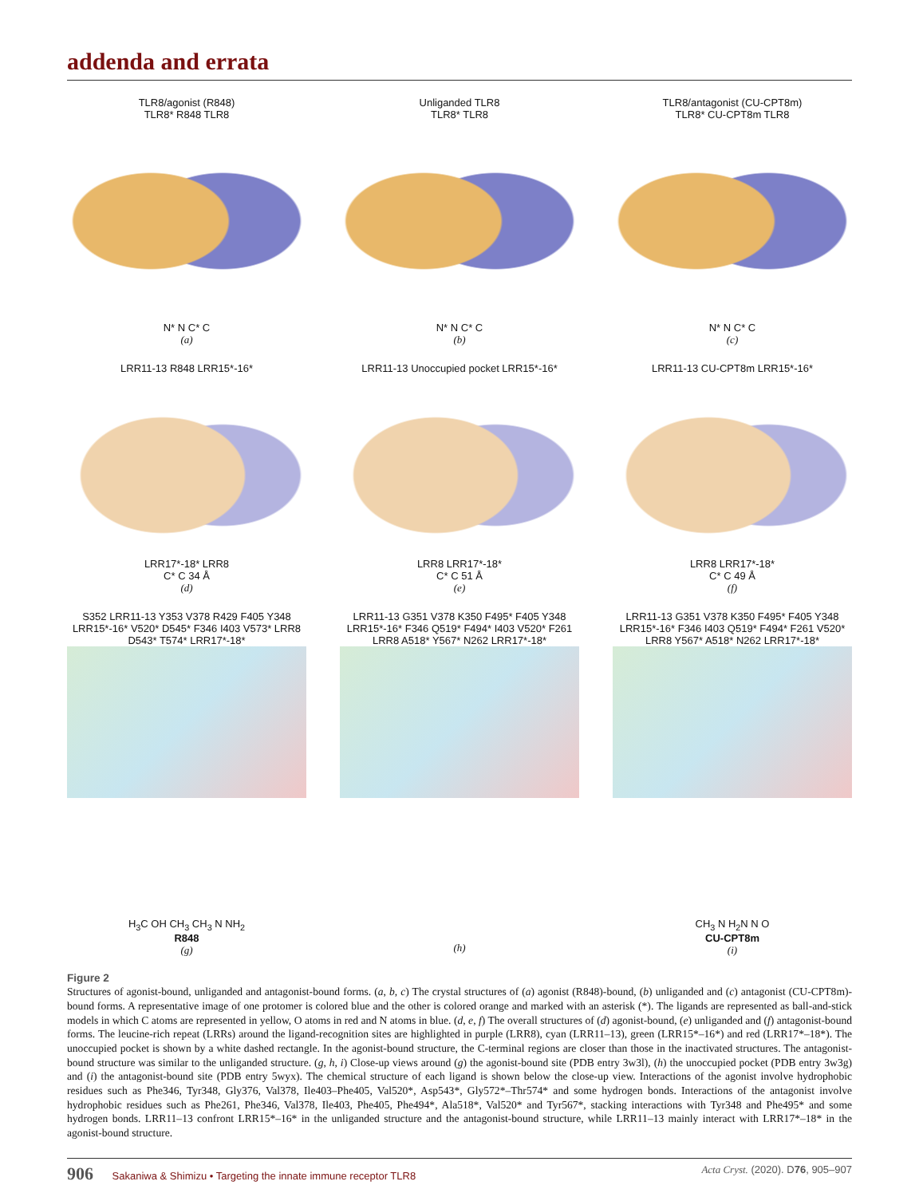addenda and errata
TLR8/agonist (R848)
TLR8* R848 TLR8
N* N C* C
(a)
Unliganded TLR8
TLR8* TLR8
N* N C* C
(b)
TLR8/antagonist (CU-CPT8m)
TLR8* CU-CPT8m TLR8
N* N C* C
(c)
LRR11-13 R848 LRR15*-16*
LRR17*-18* LRR8
C* C 34 Å
(d)
LRR11-13 Unoccupied pocket LRR15*-16*
LRR8 LRR17*-18*
C* C 51 Å
(e)
LRR11-13 CU-CPT8m LRR15*-16*
LRR8 LRR17*-18*
C* C 49 Å
(f)
S352 LRR11-13 Y353 V378 R429 F405 Y348 LRR15*-16* V520* D545* F346 I403 V573* LRR8 D543* T574* LRR17*-18*
H<sub>3</sub>C OH CH<sub>3</sub> CH<sub>3</sub> N NH<sub>2</sub>
R848
(g)
LRR11-13 G351 V378 K350 F495* F405 Y348 LRR15*-16* F346 Q519* F494* I403 V520* F261 LRR8 A518* Y567* N262 LRR17*-18*
(h)
LRR11-13 G351 V378 K350 F495* F405 Y348 LRR15*-16* F346 I403 Q519* F494* F261 V520* LRR8 Y567* A518* N262 LRR17*-18*
CH<sub>3</sub> N H<sub>2</sub>N N O
CU-CPT8m
(i)
Figure 2
Structures of agonist-bound, unliganded and antagonist-bound forms. (a, b, c) The crystal structures of (a) agonist (R848)-bound, (b) unliganded and (c) antagonist (CU-CPT8m)-bound forms. A representative image of one protomer is colored blue and the other is colored orange and marked with an asterisk (*). The ligands are represented as ball-and-stick models in which C atoms are represented in yellow, O atoms in red and N atoms in blue. (d, e, f) The overall structures of (d) agonist-bound, (e) unliganded and (f) antagonist-bound forms. The leucine-rich repeat (LRRs) around the ligand-recognition sites are highlighted in purple (LRR8), cyan (LRR11–13), green (LRR15*–16*) and red (LRR17*–18*). The unoccupied pocket is shown by a white dashed rectangle. In the agonist-bound structure, the C-terminal regions are closer than those in the inactivated structures. The antagonist-bound structure was similar to the unliganded structure. (g, h, i) Close-up views around (g) the agonist-bound site (PDB entry 3w3l), (h) the unoccupied pocket (PDB entry 3w3g) and (i) the antagonist-bound site (PDB entry 5wyx). The chemical structure of each ligand is shown below the close-up view. Interactions of the agonist involve hydrophobic residues such as Phe346, Tyr348, Gly376, Val378, Ile403–Phe405, Val520*, Asp543*, Gly572*–Thr574* and some hydrogen bonds. Interactions of the antagonist involve hydrophobic residues such as Phe261, Phe346, Val378, Ile403, Phe405, Phe494*, Ala518*, Val520* and Tyr567*, stacking interactions with Tyr348 and Phe495* and some hydrogen bonds. LRR11–13 confront LRR15*–16* in the unliganded structure and the antagonist-bound structure, while LRR11–13 mainly interact with LRR17*–18* in the agonist-bound structure.
906 Sakaniwa & Shimizu • Targeting the innate immune receptor TLR8 Acta Cryst. (2020). D76, 905–907